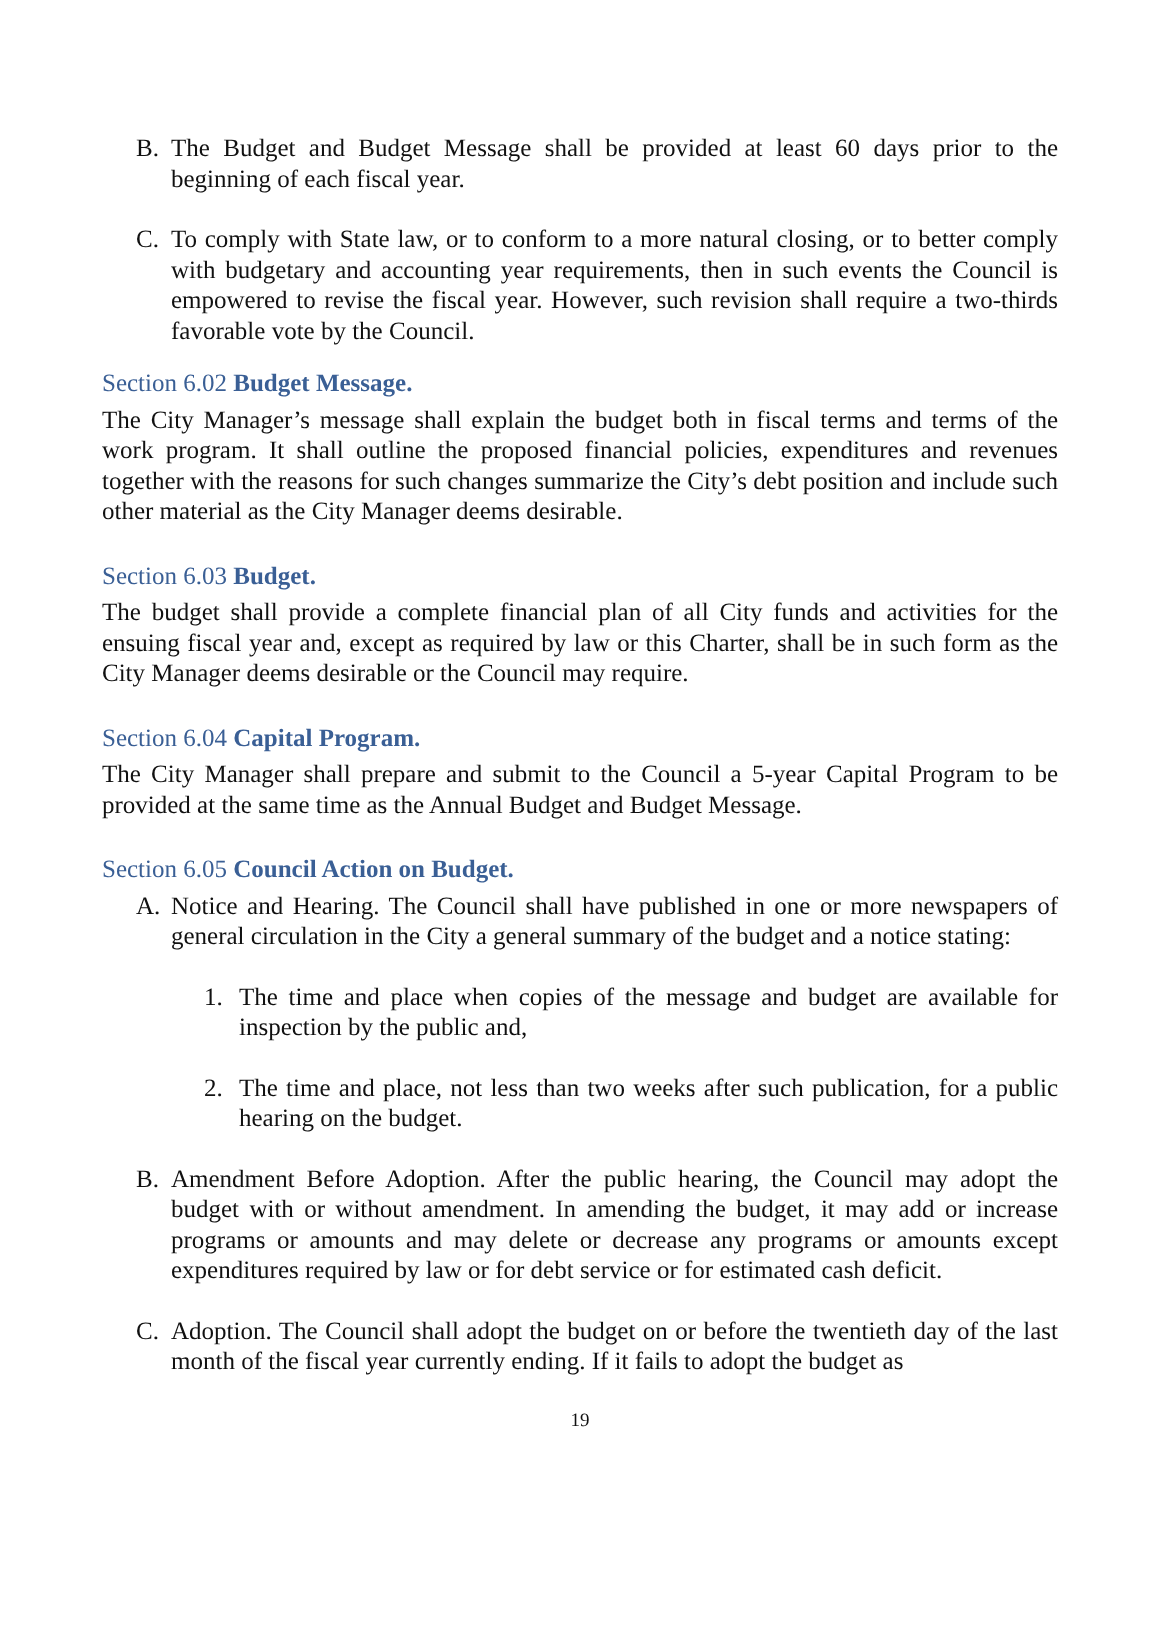B. The Budget and Budget Message shall be provided at least 60 days prior to the beginning of each fiscal year.
C. To comply with State law, or to conform to a more natural closing, or to better comply with budgetary and accounting year requirements, then in such events the Council is empowered to revise the fiscal year. However, such revision shall require a two-thirds favorable vote by the Council.
Section 6.02 Budget Message.
The City Manager’s message shall explain the budget both in fiscal terms and terms of the work program. It shall outline the proposed financial policies, expenditures and revenues together with the reasons for such changes summarize the City’s debt position and include such other material as the City Manager deems desirable.
Section 6.03 Budget.
The budget shall provide a complete financial plan of all City funds and activities for the ensuing fiscal year and, except as required by law or this Charter, shall be in such form as the City Manager deems desirable or the Council may require.
Section 6.04 Capital Program.
The City Manager shall prepare and submit to the Council a 5-year Capital Program to be provided at the same time as the Annual Budget and Budget Message.
Section 6.05 Council Action on Budget.
A. Notice and Hearing. The Council shall have published in one or more newspapers of general circulation in the City a general summary of the budget and a notice stating:
1. The time and place when copies of the message and budget are available for inspection by the public and,
2. The time and place, not less than two weeks after such publication, for a public hearing on the budget.
B. Amendment Before Adoption. After the public hearing, the Council may adopt the budget with or without amendment. In amending the budget, it may add or increase programs or amounts and may delete or decrease any programs or amounts except expenditures required by law or for debt service or for estimated cash deficit.
C. Adoption. The Council shall adopt the budget on or before the twentieth day of the last month of the fiscal year currently ending. If it fails to adopt the budget as
19